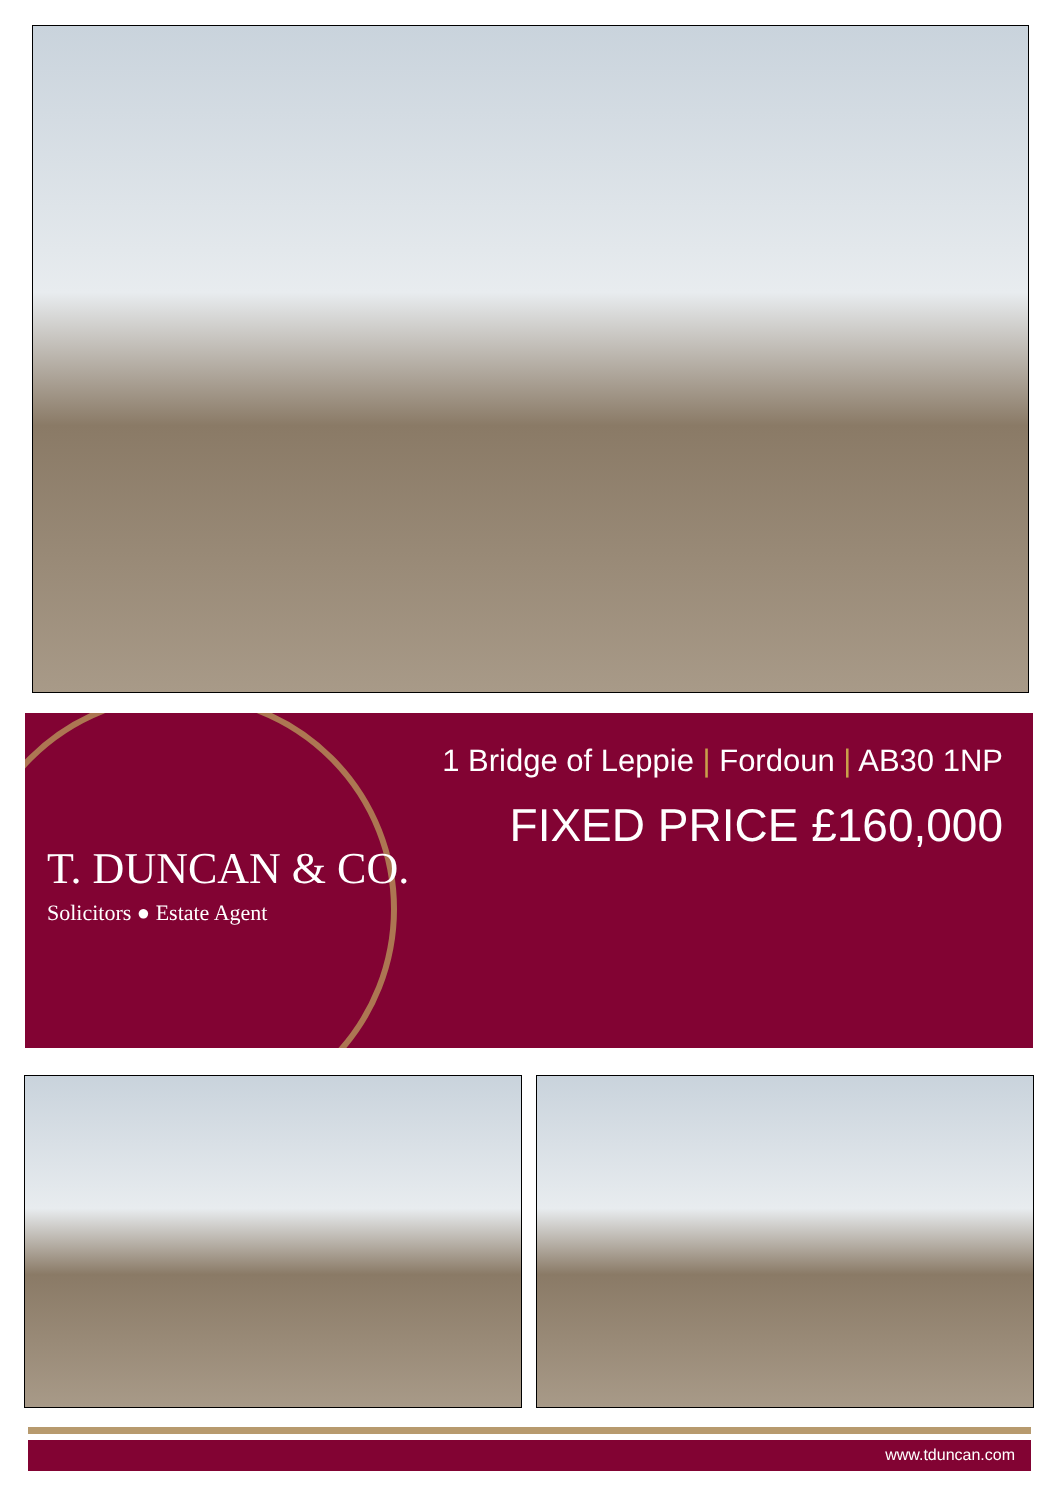1 Bridge of Leppie | Fordoun | AB30 1NP
FIXED PRICE £160,000
T. DUNCAN & CO.
Solicitors ● Estate Agent
www.tduncan.com